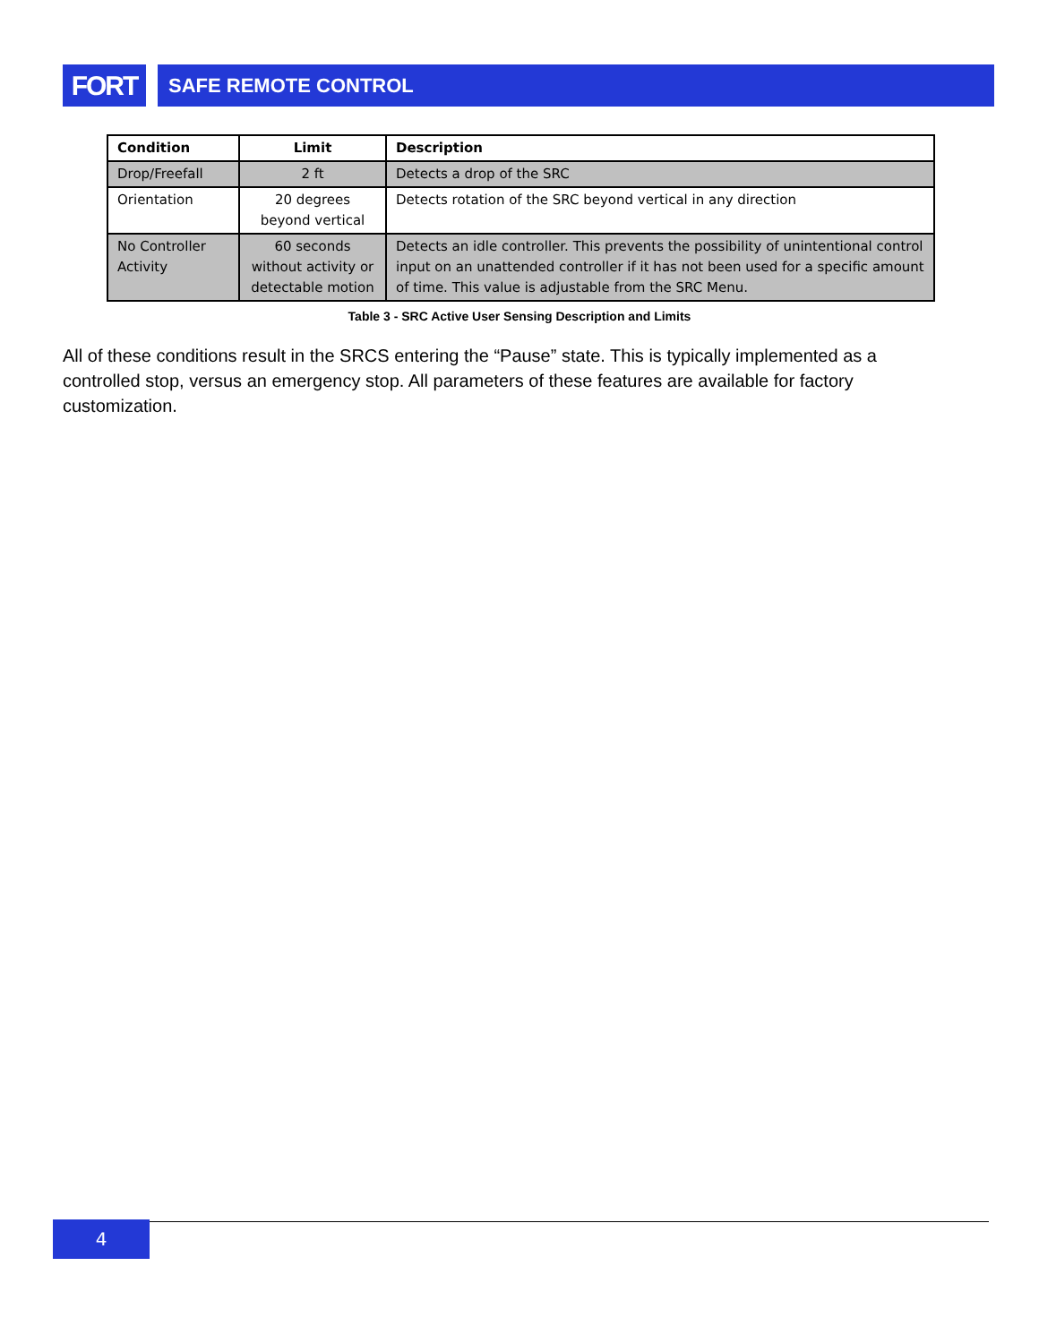FORT
SAFE REMOTE CONTROL
| Condition | Limit | Description |
| --- | --- | --- |
| Drop/Freefall | 2 ft | Detects a drop of the SRC |
| Orientation | 20 degrees beyond vertical | Detects rotation of the SRC beyond vertical in any direction |
| No Controller Activity | 60 seconds without activity or detectable motion | Detects an idle controller. This prevents the possibility of unintentional control input on an unattended controller if it has not been used for a specific amount of time. This value is adjustable from the SRC Menu. |
Table 3 - SRC Active User Sensing Description and Limits
All of these conditions result in the SRCS entering the “Pause” state. This is typically implemented as a controlled stop, versus an emergency stop. All parameters of these features are available for factory customization.
4